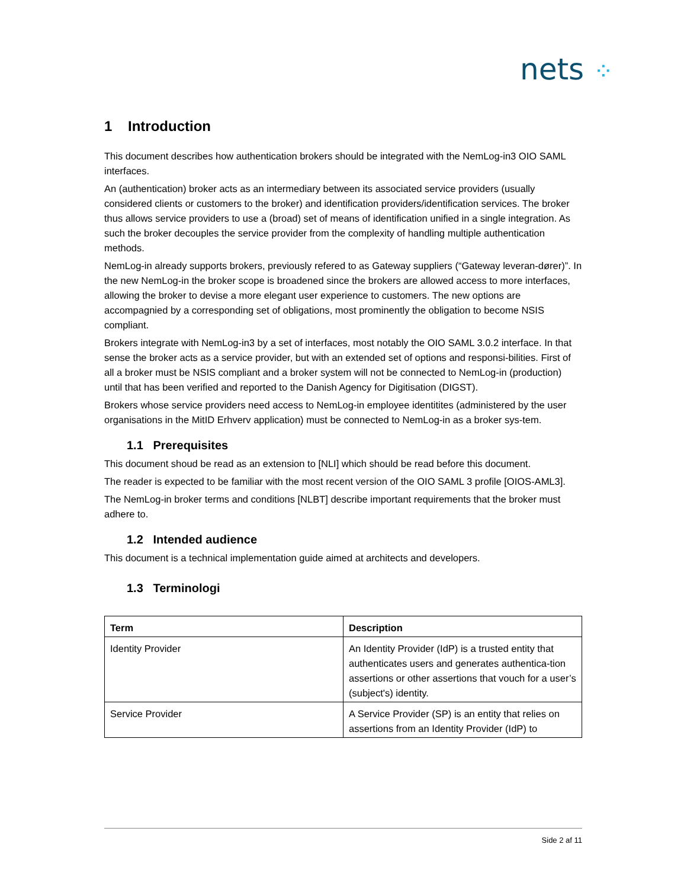nets ⁘
1 Introduction
This document describes how authentication brokers should be integrated with the NemLog-in3 OIO SAML interfaces.
An (authentication) broker acts as an intermediary between its associated service providers (usually considered clients or customers to the broker) and identification providers/identification services. The broker thus allows service providers to use a (broad) set of means of identification unified in a single integration. As such the broker decouples the service provider from the complexity of handling multiple authentication methods.
NemLog-in already supports brokers, previously refered to as Gateway suppliers (“Gateway leveran-dører)”. In the new NemLog-in the broker scope is broadened since the brokers are allowed access to more interfaces, allowing the broker to devise a more elegant user experience to customers. The new options are accompagnied by a corresponding set of obligations, most prominently the obligation to become NSIS compliant.
Brokers integrate with NemLog-in3 by a set of interfaces, most notably the OIO SAML 3.0.2 interface. In that sense the broker acts as a service provider, but with an extended set of options and responsi-bilities. First of all a broker must be NSIS compliant and a broker system will not be connected to NemLog-in (production) until that has been verified and reported to the Danish Agency for Digitisation (DIGST).
Brokers whose service providers need access to NemLog-in employee identitites (administered by the user organisations in the MitID Erhverv application) must be connected to NemLog-in as a broker sys-tem.
1.1 Prerequisites
This document shoud be read as an extension to [NLI] which should be read before this document.
The reader is expected to be familiar with the most recent version of the OIO SAML 3 profile [OIOS-AML3].
The NemLog-in broker terms and conditions [NLBT] describe important requirements that the broker must adhere to.
1.2 Intended audience
This document is a technical implementation guide aimed at architects and developers.
1.3 Terminologi
| Term | Description |
| --- | --- |
| Identity Provider | An Identity Provider (IdP) is a trusted entity that authenticates users and generates authentica-tion assertions or other assertions that vouch for a user’s (subject's) identity. |
| Service Provider | A Service Provider (SP) is an entity that relies on assertions from an Identity Provider (IdP) to |
Side 2 af 11